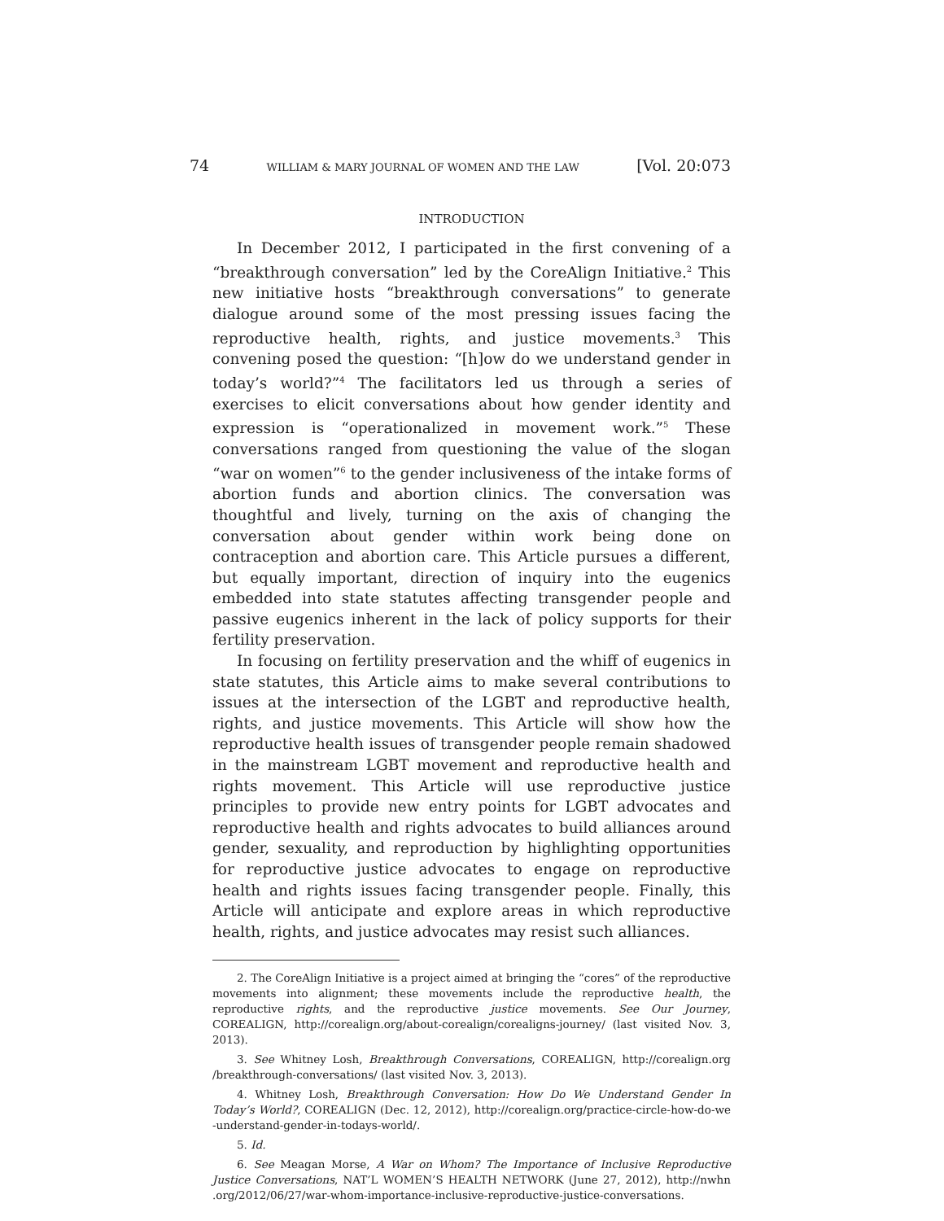74 WILLIAM & MARY JOURNAL OF WOMEN AND THE LAW [Vol. 20:073
INTRODUCTION
In December 2012, I participated in the first convening of a “breakthrough conversation” led by the CoreAlign Initiative.<sup>2</sup> This new initiative hosts “breakthrough conversations” to generate dialogue around some of the most pressing issues facing the reproductive health, rights, and justice movements.<sup>3</sup> This convening posed the question: “[h]ow do we understand gender in today’s world?”<sup>4</sup> The facilitators led us through a series of exercises to elicit conversations about how gender identity and expression is “operationalized in movement work.”<sup>5</sup> These conversations ranged from questioning the value of the slogan “war on women”<sup>6</sup> to the gender inclusiveness of the intake forms of abortion funds and abortion clinics. The conversation was thoughtful and lively, turning on the axis of changing the conversation about gender within work being done on contraception and abortion care. This Article pursues a different, but equally important, direction of inquiry into the eugenics embedded into state statutes affecting transgender people and passive eugenics inherent in the lack of policy supports for their fertility preservation.
In focusing on fertility preservation and the whiff of eugenics in state statutes, this Article aims to make several contributions to issues at the intersection of the LGBT and reproductive health, rights, and justice movements. This Article will show how the reproductive health issues of transgender people remain shadowed in the mainstream LGBT movement and reproductive health and rights movement. This Article will use reproductive justice principles to provide new entry points for LGBT advocates and reproductive health and rights advocates to build alliances around gender, sexuality, and reproduction by highlighting opportunities for reproductive justice advocates to engage on reproductive health and rights issues facing transgender people. Finally, this Article will anticipate and explore areas in which reproductive health, rights, and justice advocates may resist such alliances.
2. The CoreAlign Initiative is a project aimed at bringing the “cores” of the reproductive movements into alignment; these movements include the reproductive health, the reproductive rights, and the reproductive justice movements. See Our Journey, COREALIGN, http://corealign.org/about-corealign/corealigns-journey/ (last visited Nov. 3, 2013).
3. See Whitney Losh, Breakthrough Conversations, COREALIGN, http://corealign.org /breakthrough-conversations/ (last visited Nov. 3, 2013).
4. Whitney Losh, Breakthrough Conversation: How Do We Understand Gender In Today’s World?, COREALIGN (Dec. 12, 2012), http://corealign.org/practice-circle-how-do-we -understand-gender-in-todays-world/.
5. Id.
6. See Meagan Morse, A War on Whom? The Importance of Inclusive Reproductive Justice Conversations, NAT’L WOMEN’S HEALTH NETWORK (June 27, 2012), http://nwhn .org/2012/06/27/war-whom-importance-inclusive-reproductive-justice-conversations.